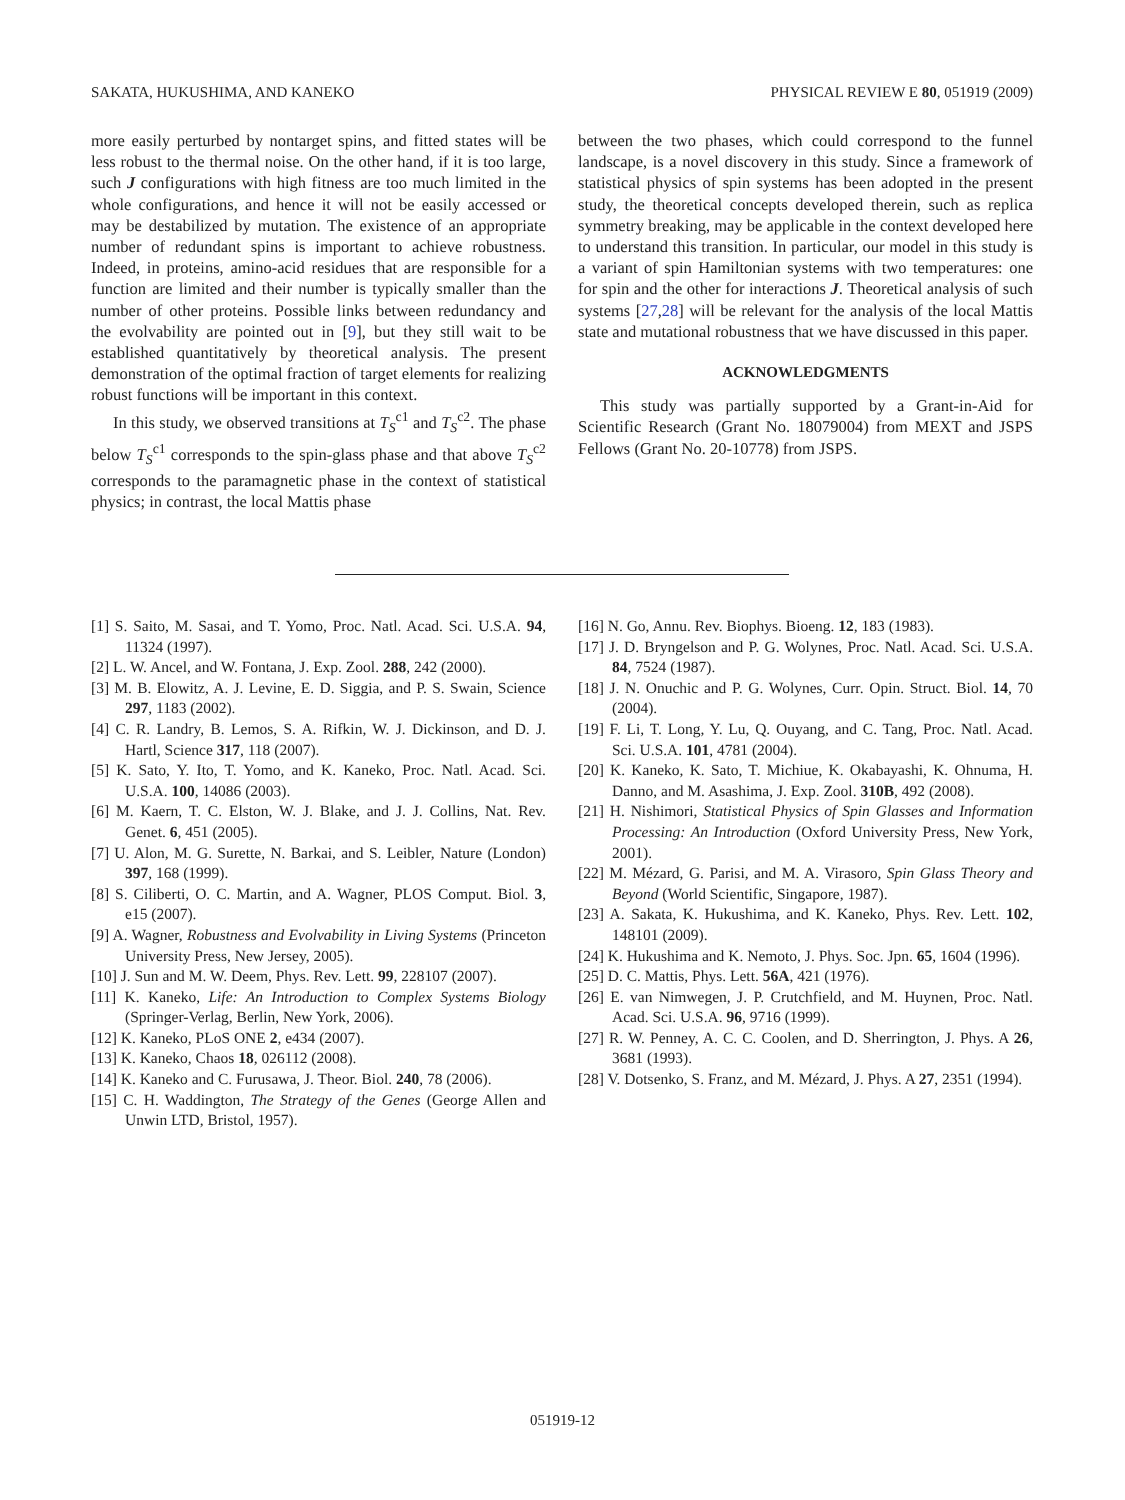SAKATA, HUKUSHIMA, AND KANEKO PHYSICAL REVIEW E 80, 051919 (2009)
more easily perturbed by nontarget spins, and fitted states will be less robust to the thermal noise. On the other hand, if it is too large, such J configurations with high fitness are too much limited in the whole configurations, and hence it will not be easily accessed or may be destabilized by mutation. The existence of an appropriate number of redundant spins is important to achieve robustness. Indeed, in proteins, amino-acid residues that are responsible for a function are limited and their number is typically smaller than the number of other proteins. Possible links between redundancy and the evolvability are pointed out in [9], but they still wait to be established quantitatively by theoretical analysis. The present demonstration of the optimal fraction of target elements for realizing robust functions will be important in this context.
In this study, we observed transitions at T<sub>S</sub><sup>c1</sup> and T<sub>S</sub><sup>c2</sup>. The phase below T<sub>S</sub><sup>c1</sup> corresponds to the spin-glass phase and that above T<sub>S</sub><sup>c2</sup> corresponds to the paramagnetic phase in the context of statistical physics; in contrast, the local Mattis phase
between the two phases, which could correspond to the funnel landscape, is a novel discovery in this study. Since a framework of statistical physics of spin systems has been adopted in the present study, the theoretical concepts developed therein, such as replica symmetry breaking, may be applicable in the context developed here to understand this transition. In particular, our model in this study is a variant of spin Hamiltonian systems with two temperatures: one for spin and the other for interactions J. Theoretical analysis of such systems [27,28] will be relevant for the analysis of the local Mattis state and mutational robustness that we have discussed in this paper.
ACKNOWLEDGMENTS
This study was partially supported by a Grant-in-Aid for Scientific Research (Grant No. 18079004) from MEXT and JSPS Fellows (Grant No. 20-10778) from JSPS.
[1] S. Saito, M. Sasai, and T. Yomo, Proc. Natl. Acad. Sci. U.S.A. 94, 11324 (1997).
[2] L. W. Ancel, and W. Fontana, J. Exp. Zool. 288, 242 (2000).
[3] M. B. Elowitz, A. J. Levine, E. D. Siggia, and P. S. Swain, Science 297, 1183 (2002).
[4] C. R. Landry, B. Lemos, S. A. Rifkin, W. J. Dickinson, and D. J. Hartl, Science 317, 118 (2007).
[5] K. Sato, Y. Ito, T. Yomo, and K. Kaneko, Proc. Natl. Acad. Sci. U.S.A. 100, 14086 (2003).
[6] M. Kaern, T. C. Elston, W. J. Blake, and J. J. Collins, Nat. Rev. Genet. 6, 451 (2005).
[7] U. Alon, M. G. Surette, N. Barkai, and S. Leibler, Nature (London) 397, 168 (1999).
[8] S. Ciliberti, O. C. Martin, and A. Wagner, PLOS Comput. Biol. 3, e15 (2007).
[9] A. Wagner, Robustness and Evolvability in Living Systems (Princeton University Press, New Jersey, 2005).
[10] J. Sun and M. W. Deem, Phys. Rev. Lett. 99, 228107 (2007).
[11] K. Kaneko, Life: An Introduction to Complex Systems Biology (Springer-Verlag, Berlin, New York, 2006).
[12] K. Kaneko, PLoS ONE 2, e434 (2007).
[13] K. Kaneko, Chaos 18, 026112 (2008).
[14] K. Kaneko and C. Furusawa, J. Theor. Biol. 240, 78 (2006).
[15] C. H. Waddington, The Strategy of the Genes (George Allen and Unwin LTD, Bristol, 1957).
[16] N. Go, Annu. Rev. Biophys. Bioeng. 12, 183 (1983).
[17] J. D. Bryngelson and P. G. Wolynes, Proc. Natl. Acad. Sci. U.S.A. 84, 7524 (1987).
[18] J. N. Onuchic and P. G. Wolynes, Curr. Opin. Struct. Biol. 14, 70 (2004).
[19] F. Li, T. Long, Y. Lu, Q. Ouyang, and C. Tang, Proc. Natl. Acad. Sci. U.S.A. 101, 4781 (2004).
[20] K. Kaneko, K. Sato, T. Michiue, K. Okabayashi, K. Ohnuma, H. Danno, and M. Asashima, J. Exp. Zool. 310B, 492 (2008).
[21] H. Nishimori, Statistical Physics of Spin Glasses and Information Processing: An Introduction (Oxford University Press, New York, 2001).
[22] M. Mézard, G. Parisi, and M. A. Virasoro, Spin Glass Theory and Beyond (World Scientific, Singapore, 1987).
[23] A. Sakata, K. Hukushima, and K. Kaneko, Phys. Rev. Lett. 102, 148101 (2009).
[24] K. Hukushima and K. Nemoto, J. Phys. Soc. Jpn. 65, 1604 (1996).
[25] D. C. Mattis, Phys. Lett. 56A, 421 (1976).
[26] E. van Nimwegen, J. P. Crutchfield, and M. Huynen, Proc. Natl. Acad. Sci. U.S.A. 96, 9716 (1999).
[27] R. W. Penney, A. C. C. Coolen, and D. Sherrington, J. Phys. A 26, 3681 (1993).
[28] V. Dotsenko, S. Franz, and M. Mézard, J. Phys. A 27, 2351 (1994).
051919-12